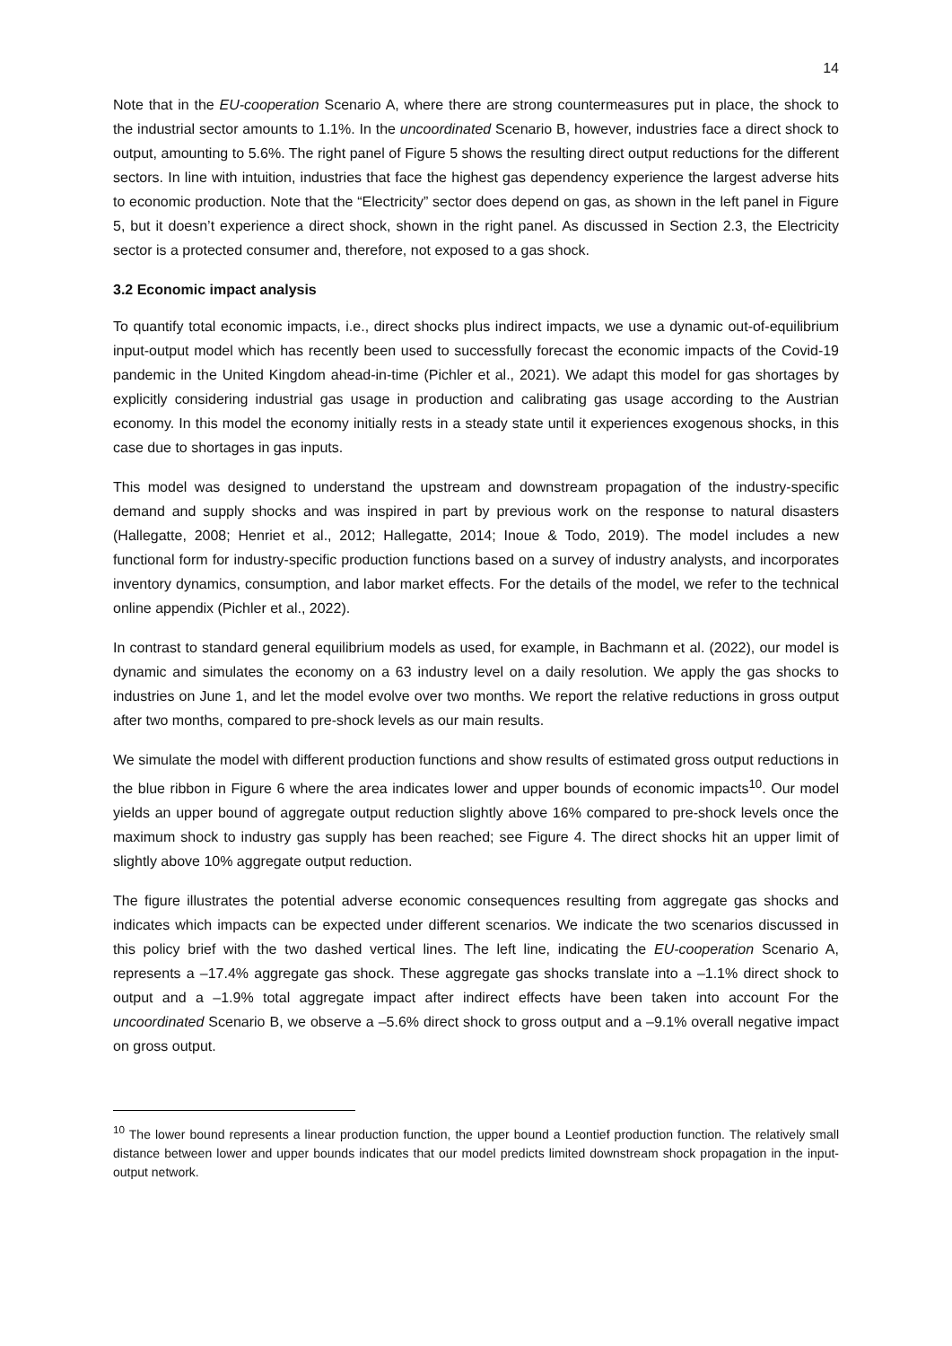14
Note that in the EU-cooperation Scenario A, where there are strong countermeasures put in place, the shock to the industrial sector amounts to 1.1%. In the uncoordinated Scenario B, however, industries face a direct shock to output, amounting to 5.6%. The right panel of Figure 5 shows the resulting direct output reductions for the different sectors. In line with intuition, industries that face the highest gas dependency experience the largest adverse hits to economic production. Note that the “Electricity” sector does depend on gas, as shown in the left panel in Figure 5, but it doesn’t experience a direct shock, shown in the right panel. As discussed in Section 2.3, the Electricity sector is a protected consumer and, therefore, not exposed to a gas shock.
3.2 Economic impact analysis
To quantify total economic impacts, i.e., direct shocks plus indirect impacts, we use a dynamic out-of-equilibrium input-output model which has recently been used to successfully forecast the economic impacts of the Covid-19 pandemic in the United Kingdom ahead-in-time (Pichler et al., 2021). We adapt this model for gas shortages by explicitly considering industrial gas usage in production and calibrating gas usage according to the Austrian economy. In this model the economy initially rests in a steady state until it experiences exogenous shocks, in this case due to shortages in gas inputs.
This model was designed to understand the upstream and downstream propagation of the industry-specific demand and supply shocks and was inspired in part by previous work on the response to natural disasters (Hallegatte, 2008; Henriet et al., 2012; Hallegatte, 2014; Inoue & Todo, 2019). The model includes a new functional form for industry-specific production functions based on a survey of industry analysts, and incorporates inventory dynamics, consumption, and labor market effects. For the details of the model, we refer to the technical online appendix (Pichler et al., 2022).
In contrast to standard general equilibrium models as used, for example, in Bachmann et al. (2022), our model is dynamic and simulates the economy on a 63 industry level on a daily resolution. We apply the gas shocks to industries on June 1, and let the model evolve over two months. We report the relative reductions in gross output after two months, compared to pre-shock levels as our main results.
We simulate the model with different production functions and show results of estimated gross output reductions in the blue ribbon in Figure 6 where the area indicates lower and upper bounds of economic impacts<sup>10</sup>. Our model yields an upper bound of aggregate output reduction slightly above 16% compared to pre-shock levels once the maximum shock to industry gas supply has been reached; see Figure 4. The direct shocks hit an upper limit of slightly above 10% aggregate output reduction.
The figure illustrates the potential adverse economic consequences resulting from aggregate gas shocks and indicates which impacts can be expected under different scenarios. We indicate the two scenarios discussed in this policy brief with the two dashed vertical lines. The left line, indicating the EU-cooperation Scenario A, represents a –17.4% aggregate gas shock. These aggregate gas shocks translate into a –1.1% direct shock to output and a –1.9% total aggregate impact after indirect effects have been taken into account For the uncoordinated Scenario B, we observe a –5.6% direct shock to gross output and a –9.1% overall negative impact on gross output.
<sup>10</sup> The lower bound represents a linear production function, the upper bound a Leontief production function. The relatively small distance between lower and upper bounds indicates that our model predicts limited downstream shock propagation in the input-output network.